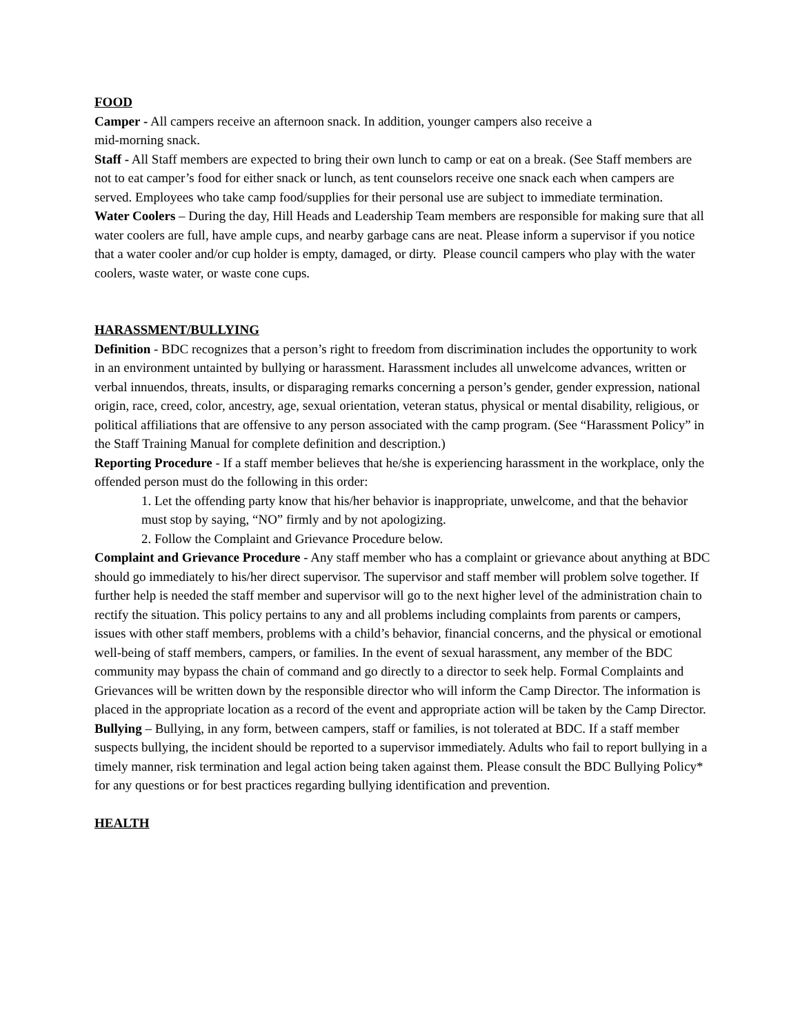FOOD
Camper - All campers receive an afternoon snack. In addition, younger campers also receive a
mid-morning snack.
Staff - All Staff members are expected to bring their own lunch to camp or eat on a break. (See Staff members are not to eat camper’s food for either snack or lunch, as tent counselors receive one snack each when campers are served. Employees who take camp food/supplies for their personal use are subject to immediate termination.
Water Coolers – During the day, Hill Heads and Leadership Team members are responsible for making sure that all water coolers are full, have ample cups, and nearby garbage cans are neat. Please inform a supervisor if you notice that a water cooler and/or cup holder is empty, damaged, or dirty. Please council campers who play with the water coolers, waste water, or waste cone cups.
HARASSMENT/BULLYING
Definition - BDC recognizes that a person’s right to freedom from discrimination includes the opportunity to work in an environment untainted by bullying or harassment. Harassment includes all unwelcome advances, written or verbal innuendos, threats, insults, or disparaging remarks concerning a person’s gender, gender expression, national origin, race, creed, color, ancestry, age, sexual orientation, veteran status, physical or mental disability, religious, or political affiliations that are offensive to any person associated with the camp program. (See “Harassment Policy” in the Staff Training Manual for complete definition and description.)
Reporting Procedure - If a staff member believes that he/she is experiencing harassment in the workplace, only the offended person must do the following in this order:
1. Let the offending party know that his/her behavior is inappropriate, unwelcome, and that the behavior must stop by saying, “NO” firmly and by not apologizing.
2. Follow the Complaint and Grievance Procedure below.
Complaint and Grievance Procedure - Any staff member who has a complaint or grievance about anything at BDC should go immediately to his/her direct supervisor. The supervisor and staff member will problem solve together. If further help is needed the staff member and supervisor will go to the next higher level of the administration chain to rectify the situation. This policy pertains to any and all problems including complaints from parents or campers, issues with other staff members, problems with a child’s behavior, financial concerns, and the physical or emotional well-being of staff members, campers, or families. In the event of sexual harassment, any member of the BDC community may bypass the chain of command and go directly to a director to seek help. Formal Complaints and Grievances will be written down by the responsible director who will inform the Camp Director. The information is placed in the appropriate location as a record of the event and appropriate action will be taken by the Camp Director.
Bullying – Bullying, in any form, between campers, staff or families, is not tolerated at BDC. If a staff member suspects bullying, the incident should be reported to a supervisor immediately. Adults who fail to report bullying in a timely manner, risk termination and legal action being taken against them. Please consult the BDC Bullying Policy* for any questions or for best practices regarding bullying identification and prevention.
HEALTH